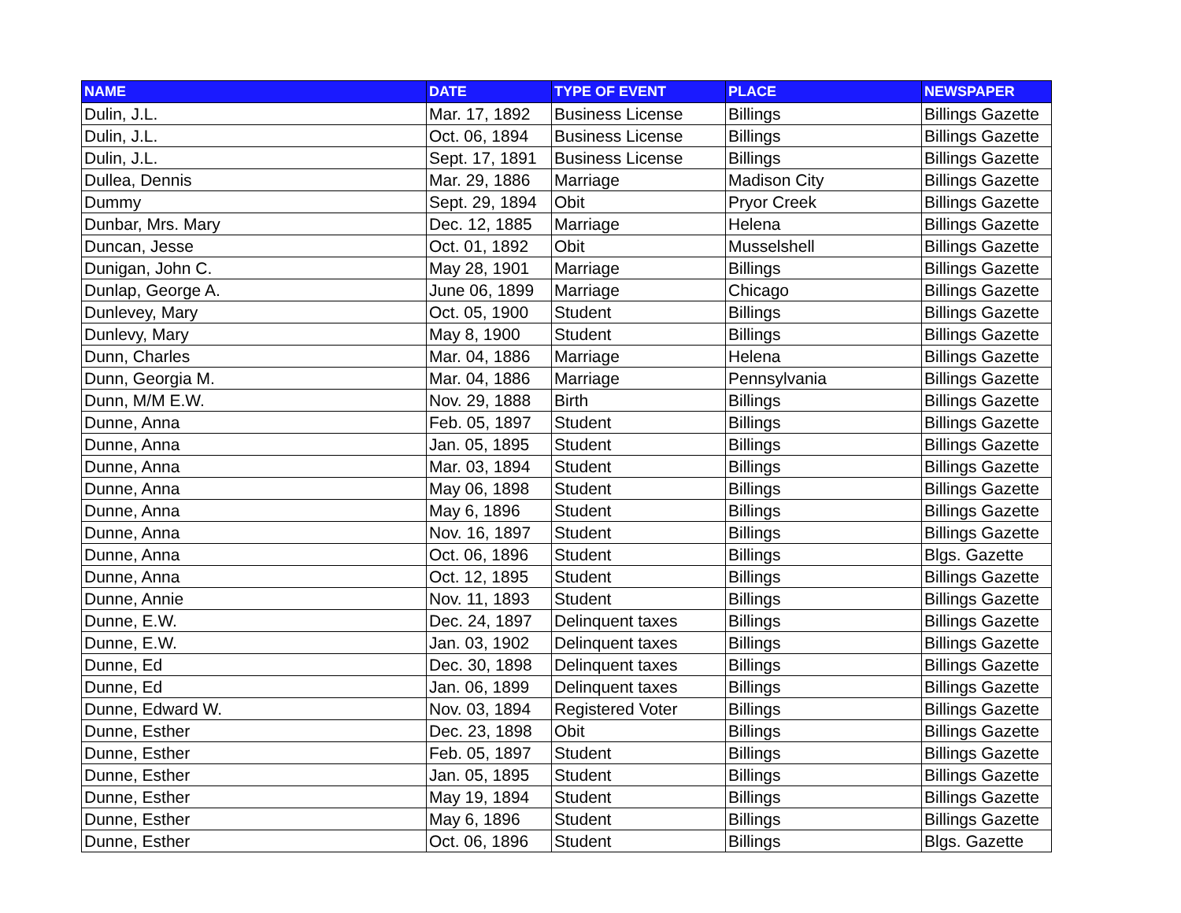| NAME | DATE | TYPE OF EVENT | PLACE | NEWSPAPER |
| --- | --- | --- | --- | --- |
| Dulin, J.L. | Mar. 17, 1892 | Business License | Billings | Billings Gazette |
| Dulin, J.L. | Oct. 06, 1894 | Business License | Billings | Billings Gazette |
| Dulin, J.L. | Sept. 17, 1891 | Business License | Billings | Billings Gazette |
| Dullea, Dennis | Mar. 29, 1886 | Marriage | Madison City | Billings Gazette |
| Dummy | Sept. 29, 1894 | Obit | Pryor Creek | Billings Gazette |
| Dunbar, Mrs. Mary | Dec. 12, 1885 | Marriage | Helena | Billings Gazette |
| Duncan, Jesse | Oct. 01, 1892 | Obit | Musselshell | Billings Gazette |
| Dunigan, John C. | May 28, 1901 | Marriage | Billings | Billings Gazette |
| Dunlap, George A. | June 06, 1899 | Marriage | Chicago | Billings Gazette |
| Dunlevey, Mary | Oct. 05, 1900 | Student | Billings | Billings Gazette |
| Dunlevy, Mary | May 8, 1900 | Student | Billings | Billings Gazette |
| Dunn, Charles | Mar. 04, 1886 | Marriage | Helena | Billings Gazette |
| Dunn, Georgia M. | Mar. 04, 1886 | Marriage | Pennsylvania | Billings Gazette |
| Dunn, M/M E.W. | Nov. 29, 1888 | Birth | Billings | Billings Gazette |
| Dunne, Anna | Feb. 05, 1897 | Student | Billings | Billings Gazette |
| Dunne, Anna | Jan. 05, 1895 | Student | Billings | Billings Gazette |
| Dunne, Anna | Mar. 03, 1894 | Student | Billings | Billings Gazette |
| Dunne, Anna | May 06, 1898 | Student | Billings | Billings Gazette |
| Dunne, Anna | May 6, 1896 | Student | Billings | Billings Gazette |
| Dunne, Anna | Nov. 16, 1897 | Student | Billings | Billings Gazette |
| Dunne, Anna | Oct. 06, 1896 | Student | Billings | Blgs. Gazette |
| Dunne, Anna | Oct. 12, 1895 | Student | Billings | Billings Gazette |
| Dunne, Annie | Nov. 11, 1893 | Student | Billings | Billings Gazette |
| Dunne, E.W. | Dec. 24, 1897 | Delinquent taxes | Billings | Billings Gazette |
| Dunne, E.W. | Jan. 03, 1902 | Delinquent taxes | Billings | Billings Gazette |
| Dunne, Ed | Dec. 30, 1898 | Delinquent taxes | Billings | Billings Gazette |
| Dunne, Ed | Jan. 06, 1899 | Delinquent taxes | Billings | Billings Gazette |
| Dunne, Edward W. | Nov. 03, 1894 | Registered Voter | Billings | Billings Gazette |
| Dunne, Esther | Dec. 23, 1898 | Obit | Billings | Billings Gazette |
| Dunne, Esther | Feb. 05, 1897 | Student | Billings | Billings Gazette |
| Dunne, Esther | Jan. 05, 1895 | Student | Billings | Billings Gazette |
| Dunne, Esther | May 19, 1894 | Student | Billings | Billings Gazette |
| Dunne, Esther | May 6, 1896 | Student | Billings | Billings Gazette |
| Dunne, Esther | Oct. 06, 1896 | Student | Billings | Blgs. Gazette |